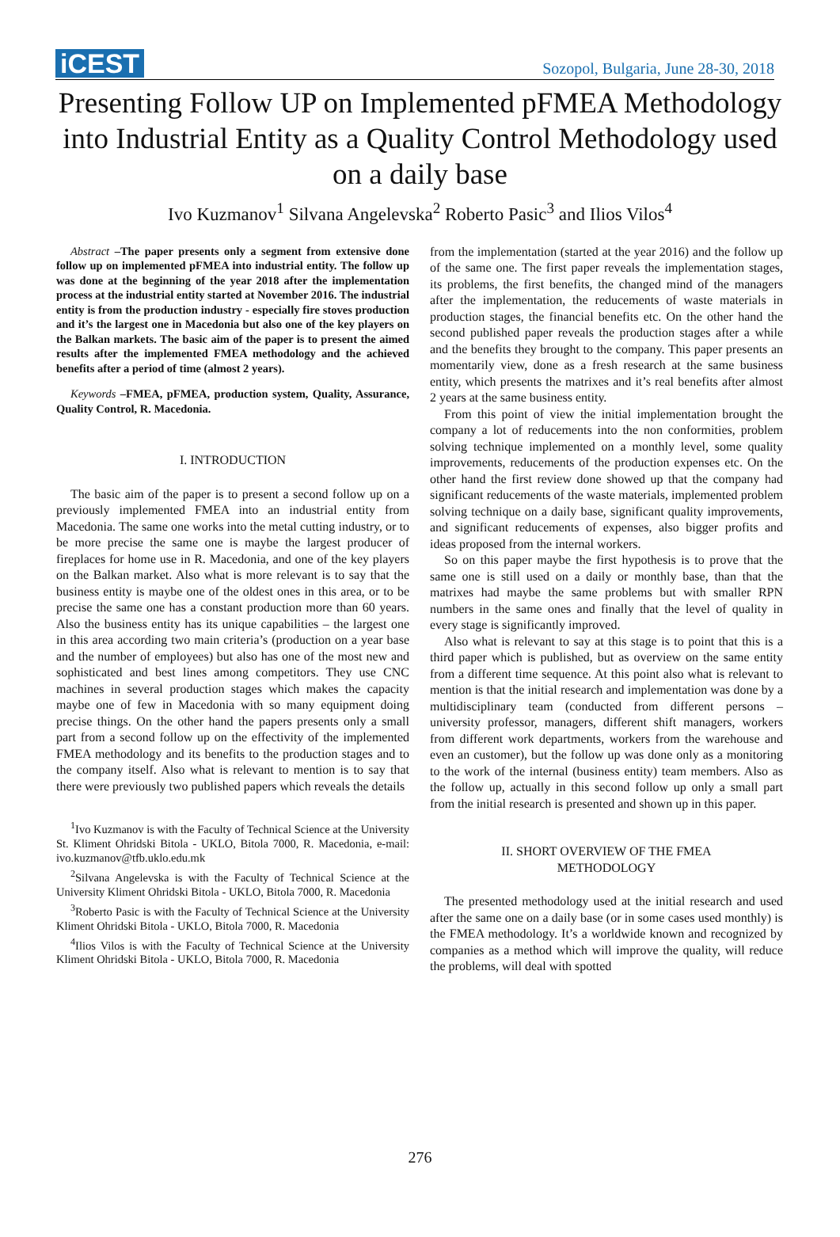iCEST Sozopol, Bulgaria, June 28-30, 2018
Presenting Follow UP on Implemented pFMEA Methodology into Industrial Entity as a Quality Control Methodology used on a daily base
Ivo Kuzmanov<sup>1</sup> Silvana Angelevska<sup>2</sup> Roberto Pasic<sup>3</sup> and Ilios Vilos<sup>4</sup>
Abstract –The paper presents only a segment from extensive done follow up on implemented pFMEA into industrial entity. The follow up was done at the beginning of the year 2018 after the implementation process at the industrial entity started at November 2016. The industrial entity is from the production industry - especially fire stoves production and it’s the largest one in Macedonia but also one of the key players on the Balkan markets. The basic aim of the paper is to present the aimed results after the implemented FMEA methodology and the achieved benefits after a period of time (almost 2 years).
Keywords –FMEA, pFMEA, production system, Quality, Assurance, Quality Control, R. Macedonia.
I. INTRODUCTION
The basic aim of the paper is to present a second follow up on a previously implemented FMEA into an industrial entity from Macedonia. The same one works into the metal cutting industry, or to be more precise the same one is maybe the largest producer of fireplaces for home use in R. Macedonia, and one of the key players on the Balkan market. Also what is more relevant is to say that the business entity is maybe one of the oldest ones in this area, or to be precise the same one has a constant production more than 60 years. Also the business entity has its unique capabilities – the largest one in this area according two main criteria’s (production on a year base and the number of employees) but also has one of the most new and sophisticated and best lines among competitors. They use CNC machines in several production stages which makes the capacity maybe one of few in Macedonia with so many equipment doing precise things. On the other hand the papers presents only a small part from a second follow up on the effectivity of the implemented FMEA methodology and its benefits to the production stages and to the company itself. Also what is relevant to mention is to say that there were previously two published papers which reveals the details
<sup>1</sup> Ivo Kuzmanov is with the Faculty of Technical Science at the University St. Kliment Ohridski Bitola - UKLO, Bitola 7000, R. Macedonia, e-mail: ivo.kuzmanov@tfb.uklo.edu.mk
<sup>2</sup> Silvana Angelevska is with the Faculty of Technical Science at the University Kliment Ohridski Bitola - UKLO, Bitola 7000, R. Macedonia
<sup>3</sup> Roberto Pasic is with the Faculty of Technical Science at the University Kliment Ohridski Bitola - UKLO, Bitola 7000, R. Macedonia
<sup>4</sup> Ilios Vilos is with the Faculty of Technical Science at the University Kliment Ohridski Bitola - UKLO, Bitola 7000, R. Macedonia
from the implementation (started at the year 2016) and the follow up of the same one. The first paper reveals the implementation stages, its problems, the first benefits, the changed mind of the managers after the implementation, the reducements of waste materials in production stages, the financial benefits etc. On the other hand the second published paper reveals the production stages after a while and the benefits they brought to the company. This paper presents an momentarily view, done as a fresh research at the same business entity, which presents the matrixes and it’s real benefits after almost 2 years at the same business entity.
From this point of view the initial implementation brought the company a lot of reducements into the non conformities, problem solving technique implemented on a monthly level, some quality improvements, reducements of the production expenses etc. On the other hand the first review done showed up that the company had significant reducements of the waste materials, implemented problem solving technique on a daily base, significant quality improvements, and significant reducements of expenses, also bigger profits and ideas proposed from the internal workers.
So on this paper maybe the first hypothesis is to prove that the same one is still used on a daily or monthly base, than that the matrixes had maybe the same problems but with smaller RPN numbers in the same ones and finally that the level of quality in every stage is significantly improved.
Also what is relevant to say at this stage is to point that this is a third paper which is published, but as overview on the same entity from a different time sequence. At this point also what is relevant to mention is that the initial research and implementation was done by a multidisciplinary team (conducted from different persons – university professor, managers, different shift managers, workers from different work departments, workers from the warehouse and even an customer), but the follow up was done only as a monitoring to the work of the internal (business entity) team members. Also as the follow up, actually in this second follow up only a small part from the initial research is presented and shown up in this paper.
II. SHORT OVERVIEW OF THE FMEA
METHODOLOGY
The presented methodology used at the initial research and used after the same one on a daily base (or in some cases used monthly) is the FMEA methodology. It’s a worldwide known and recognized by companies as a method which will improve the quality, will reduce the problems, will deal with spotted
276